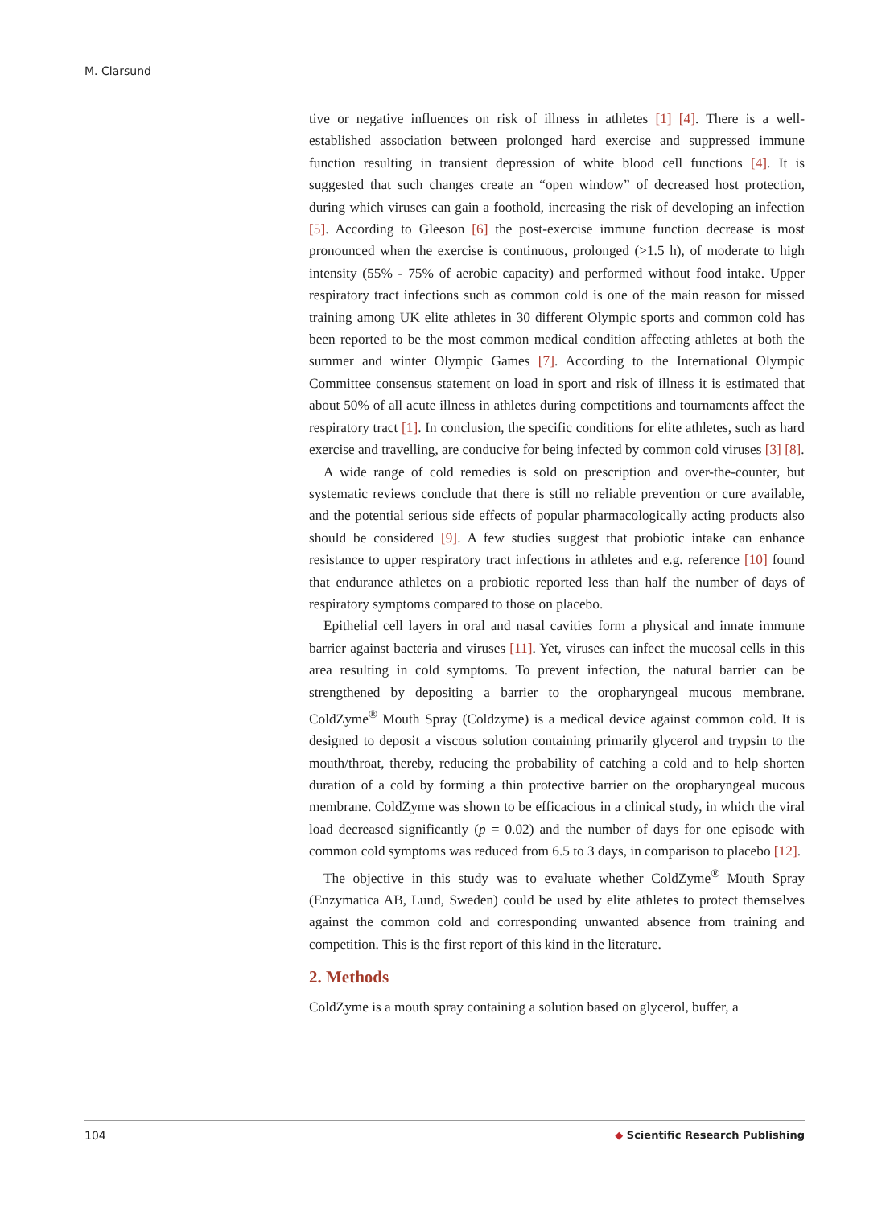M. Clarsund
tive or negative influences on risk of illness in athletes [1] [4]. There is a well-established association between prolonged hard exercise and suppressed immune function resulting in transient depression of white blood cell functions [4]. It is suggested that such changes create an “open window” of decreased host protection, during which viruses can gain a foothold, increasing the risk of developing an infection [5]. According to Gleeson [6] the post-exercise immune function decrease is most pronounced when the exercise is continuous, prolonged (>1.5 h), of moderate to high intensity (55% - 75% of aerobic capacity) and performed without food intake. Upper respiratory tract infections such as common cold is one of the main reason for missed training among UK elite athletes in 30 different Olympic sports and common cold has been reported to be the most common medical condition affecting athletes at both the summer and winter Olympic Games [7]. According to the International Olympic Committee consensus statement on load in sport and risk of illness it is estimated that about 50% of all acute illness in athletes during competitions and tournaments affect the respiratory tract [1]. In conclusion, the specific conditions for elite athletes, such as hard exercise and travelling, are conducive for being infected by common cold viruses [3] [8].
A wide range of cold remedies is sold on prescription and over-the-counter, but systematic reviews conclude that there is still no reliable prevention or cure available, and the potential serious side effects of popular pharmacologically acting products also should be considered [9]. A few studies suggest that probiotic intake can enhance resistance to upper respiratory tract infections in athletes and e.g. reference [10] found that endurance athletes on a probiotic reported less than half the number of days of respiratory symptoms compared to those on placebo.
Epithelial cell layers in oral and nasal cavities form a physical and innate immune barrier against bacteria and viruses [11]. Yet, viruses can infect the mucosal cells in this area resulting in cold symptoms. To prevent infection, the natural barrier can be strengthened by depositing a barrier to the oropharyngeal mucous membrane. ColdZyme<sup>®</sup> Mouth Spray (Coldzyme) is a medical device against common cold. It is designed to deposit a viscous solution containing primarily glycerol and trypsin to the mouth/throat, thereby, reducing the probability of catching a cold and to help shorten duration of a cold by forming a thin protective barrier on the oropharyngeal mucous membrane. ColdZyme was shown to be efficacious in a clinical study, in which the viral load decreased significantly (p = 0.02) and the number of days for one episode with common cold symptoms was reduced from 6.5 to 3 days, in comparison to placebo [12].
The objective in this study was to evaluate whether ColdZyme<sup>®</sup> Mouth Spray (Enzymatica AB, Lund, Sweden) could be used by elite athletes to protect themselves against the common cold and corresponding unwanted absence from training and competition. This is the first report of this kind in the literature.
2. Methods
ColdZyme is a mouth spray containing a solution based on glycerol, buffer, a
104 ◆ Scientific Research Publishing